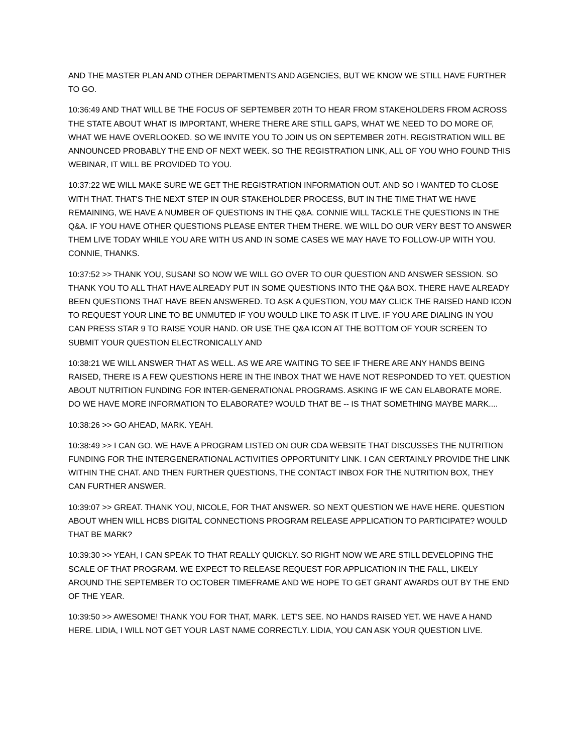AND THE MASTER PLAN AND OTHER DEPARTMENTS AND AGENCIES, BUT WE KNOW WE STILL HAVE FURTHER TO GO.
10:36:49 AND THAT WILL BE THE FOCUS OF SEPTEMBER 20TH TO HEAR FROM STAKEHOLDERS FROM ACROSS THE STATE ABOUT WHAT IS IMPORTANT, WHERE THERE ARE STILL GAPS, WHAT WE NEED TO DO MORE OF, WHAT WE HAVE OVERLOOKED. SO WE INVITE YOU TO JOIN US ON SEPTEMBER 20TH. REGISTRATION WILL BE ANNOUNCED PROBABLY THE END OF NEXT WEEK. SO THE REGISTRATION LINK, ALL OF YOU WHO FOUND THIS WEBINAR, IT WILL BE PROVIDED TO YOU.
10:37:22 WE WILL MAKE SURE WE GET THE REGISTRATION INFORMATION OUT. AND SO I WANTED TO CLOSE WITH THAT. THAT'S THE NEXT STEP IN OUR STAKEHOLDER PROCESS, BUT IN THE TIME THAT WE HAVE REMAINING, WE HAVE A NUMBER OF QUESTIONS IN THE Q&A. CONNIE WILL TACKLE THE QUESTIONS IN THE Q&A. IF YOU HAVE OTHER QUESTIONS PLEASE ENTER THEM THERE. WE WILL DO OUR VERY BEST TO ANSWER THEM LIVE TODAY WHILE YOU ARE WITH US AND IN SOME CASES WE MAY HAVE TO FOLLOW-UP WITH YOU. CONNIE, THANKS.
10:37:52 >> THANK YOU, SUSAN! SO NOW WE WILL GO OVER TO OUR QUESTION AND ANSWER SESSION. SO THANK YOU TO ALL THAT HAVE ALREADY PUT IN SOME QUESTIONS INTO THE Q&A BOX. THERE HAVE ALREADY BEEN QUESTIONS THAT HAVE BEEN ANSWERED. TO ASK A QUESTION, YOU MAY CLICK THE RAISED HAND ICON TO REQUEST YOUR LINE TO BE UNMUTED IF YOU WOULD LIKE TO ASK IT LIVE. IF YOU ARE DIALING IN YOU CAN PRESS STAR 9 TO RAISE YOUR HAND. OR USE THE Q&A ICON AT THE BOTTOM OF YOUR SCREEN TO SUBMIT YOUR QUESTION ELECTRONICALLY AND
10:38:21 WE WILL ANSWER THAT AS WELL. AS WE ARE WAITING TO SEE IF THERE ARE ANY HANDS BEING RAISED, THERE IS A FEW QUESTIONS HERE IN THE INBOX THAT WE HAVE NOT RESPONDED TO YET. QUESTION ABOUT NUTRITION FUNDING FOR INTER-GENERATIONAL PROGRAMS. ASKING IF WE CAN ELABORATE MORE. DO WE HAVE MORE INFORMATION TO ELABORATE? WOULD THAT BE -- IS THAT SOMETHING MAYBE MARK....
10:38:26 >> GO AHEAD, MARK. YEAH.
10:38:49 >> I CAN GO. WE HAVE A PROGRAM LISTED ON OUR CDA WEBSITE THAT DISCUSSES THE NUTRITION FUNDING FOR THE INTERGENERATIONAL ACTIVITIES OPPORTUNITY LINK. I CAN CERTAINLY PROVIDE THE LINK WITHIN THE CHAT. AND THEN FURTHER QUESTIONS, THE CONTACT INBOX FOR THE NUTRITION BOX, THEY CAN FURTHER ANSWER.
10:39:07 >> GREAT. THANK YOU, NICOLE, FOR THAT ANSWER. SO NEXT QUESTION WE HAVE HERE. QUESTION ABOUT WHEN WILL HCBS DIGITAL CONNECTIONS PROGRAM RELEASE APPLICATION TO PARTICIPATE? WOULD THAT BE MARK?
10:39:30 >> YEAH, I CAN SPEAK TO THAT REALLY QUICKLY. SO RIGHT NOW WE ARE STILL DEVELOPING THE SCALE OF THAT PROGRAM. WE EXPECT TO RELEASE REQUEST FOR APPLICATION IN THE FALL, LIKELY AROUND THE SEPTEMBER TO OCTOBER TIMEFRAME AND WE HOPE TO GET GRANT AWARDS OUT BY THE END OF THE YEAR.
10:39:50 >> AWESOME! THANK YOU FOR THAT, MARK. LET'S SEE. NO HANDS RAISED YET. WE HAVE A HAND HERE. LIDIA, I WILL NOT GET YOUR LAST NAME CORRECTLY. LIDIA, YOU CAN ASK YOUR QUESTION LIVE.